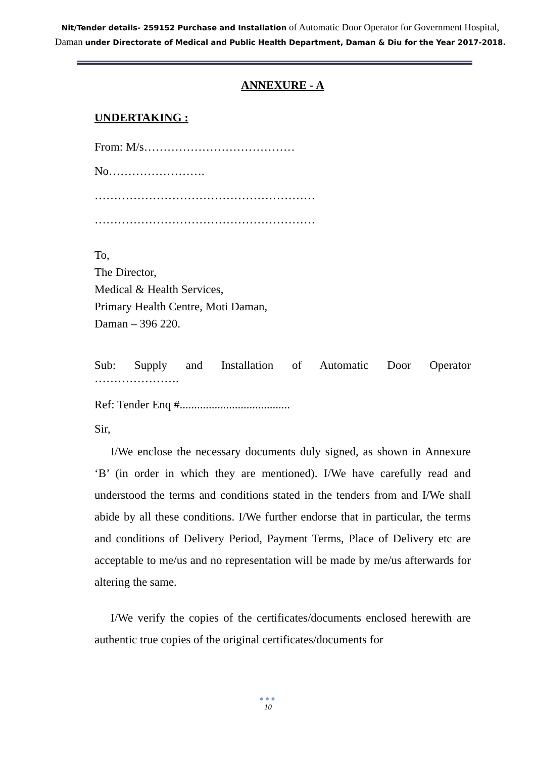Nit/Tender details- 259152 Purchase and Installation of Automatic Door Operator for Government Hospital, Daman under Directorate of Medical and Public Health Department, Daman & Diu for the Year 2017-2018.
ANNEXURE - A
UNDERTAKING :
From: M/s…………………………………
No…………………….
…………………………………………………
…………………………………………………
To,
The Director,
Medical & Health Services,
Primary Health Centre, Moti Daman,
Daman – 396 220.
Sub: Supply and Installation of Automatic Door Operator
………………….
Ref: Tender Enq #......................................
Sir,
I/We enclose the necessary documents duly signed, as shown in Annexure ‘B’ (in order in which they are mentioned). I/We have carefully read and understood the terms and conditions stated in the tenders from and I/We shall abide by all these conditions. I/We further endorse that in particular, the terms and conditions of Delivery Period, Payment Terms, Place of Delivery etc are acceptable to me/us and no representation will be made by me/us afterwards for altering the same.
I/We verify the copies of the certificates/documents enclosed herewith are authentic true copies of the original certificates/documents for
●●●
10